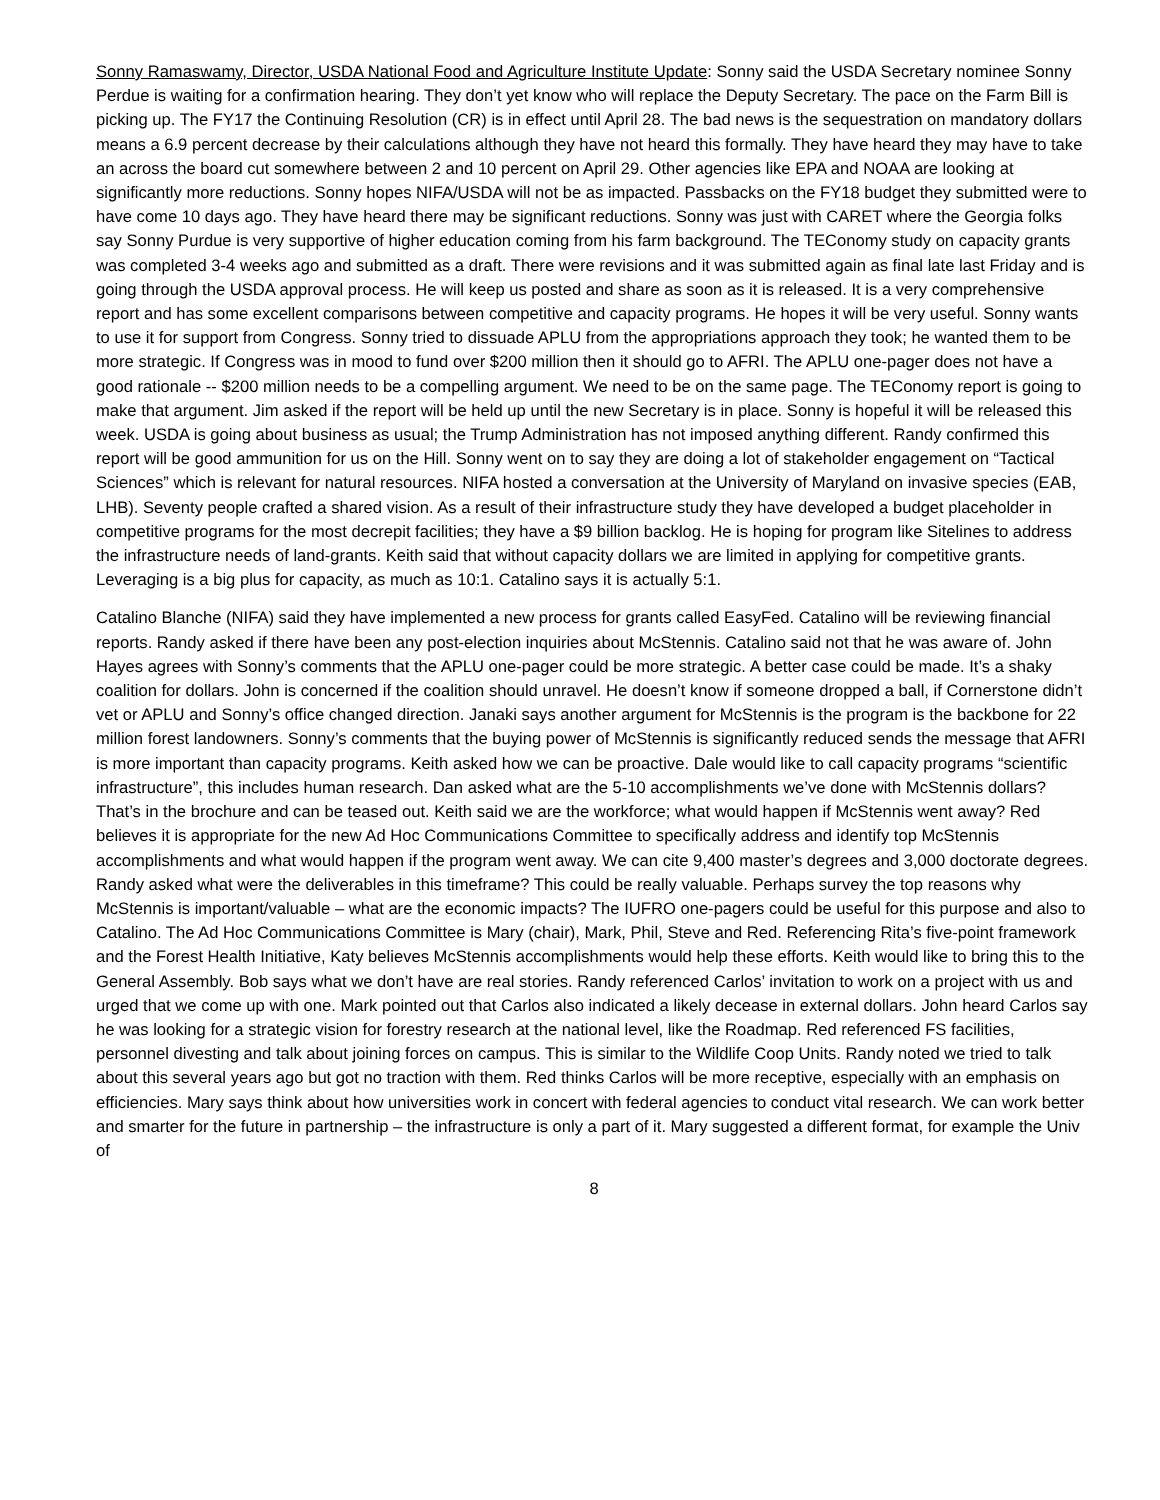Sonny Ramaswamy, Director, USDA National Food and Agriculture Institute Update: Sonny said the USDA Secretary nominee Sonny Perdue is waiting for a confirmation hearing. They don’t yet know who will replace the Deputy Secretary. The pace on the Farm Bill is picking up. The FY17 the Continuing Resolution (CR) is in effect until April 28. The bad news is the sequestration on mandatory dollars means a 6.9 percent decrease by their calculations although they have not heard this formally. They have heard they may have to take an across the board cut somewhere between 2 and 10 percent on April 29. Other agencies like EPA and NOAA are looking at significantly more reductions. Sonny hopes NIFA/USDA will not be as impacted. Passbacks on the FY18 budget they submitted were to have come 10 days ago. They have heard there may be significant reductions. Sonny was just with CARET where the Georgia folks say Sonny Purdue is very supportive of higher education coming from his farm background. The TEConomy study on capacity grants was completed 3-4 weeks ago and submitted as a draft. There were revisions and it was submitted again as final late last Friday and is going through the USDA approval process. He will keep us posted and share as soon as it is released. It is a very comprehensive report and has some excellent comparisons between competitive and capacity programs. He hopes it will be very useful. Sonny wants to use it for support from Congress. Sonny tried to dissuade APLU from the appropriations approach they took; he wanted them to be more strategic. If Congress was in mood to fund over $200 million then it should go to AFRI. The APLU one-pager does not have a good rationale -- $200 million needs to be a compelling argument. We need to be on the same page. The TEConomy report is going to make that argument. Jim asked if the report will be held up until the new Secretary is in place. Sonny is hopeful it will be released this week. USDA is going about business as usual; the Trump Administration has not imposed anything different. Randy confirmed this report will be good ammunition for us on the Hill. Sonny went on to say they are doing a lot of stakeholder engagement on “Tactical Sciences” which is relevant for natural resources. NIFA hosted a conversation at the University of Maryland on invasive species (EAB, LHB). Seventy people crafted a shared vision. As a result of their infrastructure study they have developed a budget placeholder in competitive programs for the most decrepit facilities; they have a $9 billion backlog. He is hoping for program like Sitelines to address the infrastructure needs of land-grants. Keith said that without capacity dollars we are limited in applying for competitive grants. Leveraging is a big plus for capacity, as much as 10:1. Catalino says it is actually 5:1.
Catalino Blanche (NIFA) said they have implemented a new process for grants called EasyFed. Catalino will be reviewing financial reports. Randy asked if there have been any post-election inquiries about McStennis. Catalino said not that he was aware of. John Hayes agrees with Sonny’s comments that the APLU one-pager could be more strategic. A better case could be made. It’s a shaky coalition for dollars. John is concerned if the coalition should unravel. He doesn’t know if someone dropped a ball, if Cornerstone didn’t vet or APLU and Sonny’s office changed direction. Janaki says another argument for McStennis is the program is the backbone for 22 million forest landowners. Sonny’s comments that the buying power of McStennis is significantly reduced sends the message that AFRI is more important than capacity programs. Keith asked how we can be proactive. Dale would like to call capacity programs “scientific infrastructure”, this includes human research. Dan asked what are the 5-10 accomplishments we’ve done with McStennis dollars? That’s in the brochure and can be teased out. Keith said we are the workforce; what would happen if McStennis went away? Red believes it is appropriate for the new Ad Hoc Communications Committee to specifically address and identify top McStennis accomplishments and what would happen if the program went away. We can cite 9,400 master’s degrees and 3,000 doctorate degrees. Randy asked what were the deliverables in this timeframe? This could be really valuable. Perhaps survey the top reasons why McStennis is important/valuable – what are the economic impacts? The IUFRO one-pagers could be useful for this purpose and also to Catalino. The Ad Hoc Communications Committee is Mary (chair), Mark, Phil, Steve and Red. Referencing Rita’s five-point framework and the Forest Health Initiative, Katy believes McStennis accomplishments would help these efforts. Keith would like to bring this to the General Assembly. Bob says what we don’t have are real stories. Randy referenced Carlos’ invitation to work on a project with us and urged that we come up with one. Mark pointed out that Carlos also indicated a likely decease in external dollars. John heard Carlos say he was looking for a strategic vision for forestry research at the national level, like the Roadmap. Red referenced FS facilities, personnel divesting and talk about joining forces on campus. This is similar to the Wildlife Coop Units. Randy noted we tried to talk about this several years ago but got no traction with them. Red thinks Carlos will be more receptive, especially with an emphasis on efficiencies. Mary says think about how universities work in concert with federal agencies to conduct vital research. We can work better and smarter for the future in partnership – the infrastructure is only a part of it. Mary suggested a different format, for example the Univ of
8